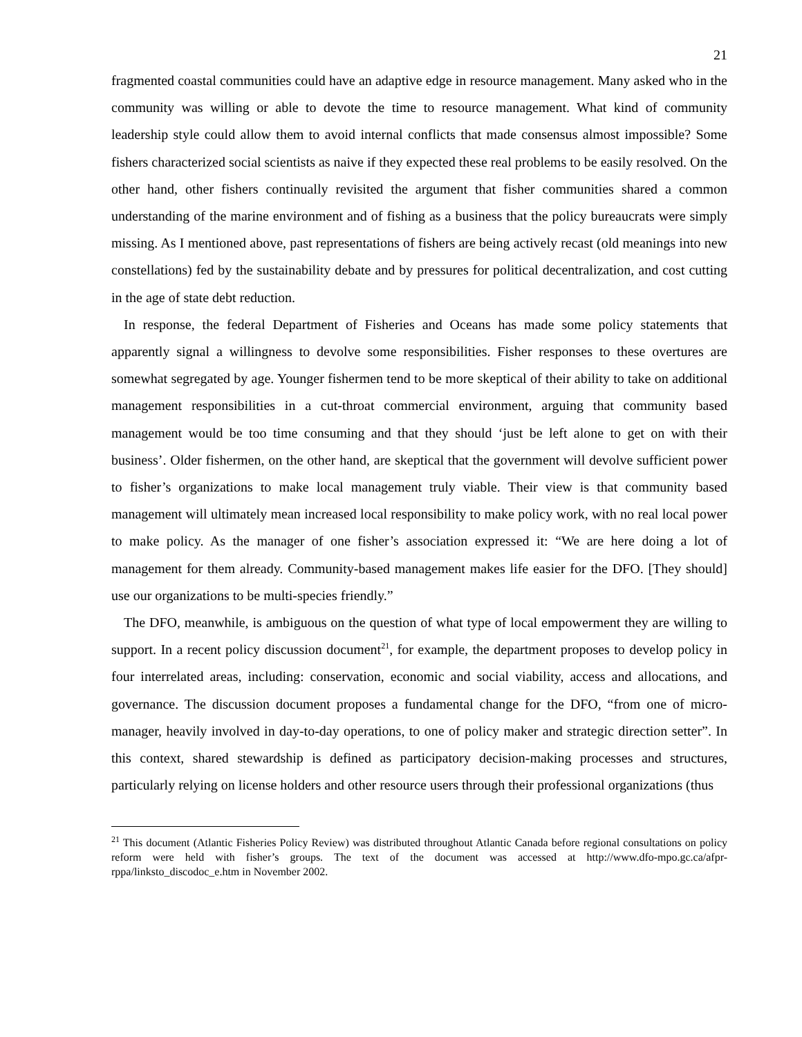21
fragmented coastal communities could have an adaptive edge in resource management. Many asked who in the community was willing or able to devote the time to resource management. What kind of community leadership style could allow them to avoid internal conflicts that made consensus almost impossible? Some fishers characterized social scientists as naive if they expected these real problems to be easily resolved. On the other hand, other fishers continually revisited the argument that fisher communities shared a common understanding of the marine environment and of fishing as a business that the policy bureaucrats were simply missing. As I mentioned above, past representations of fishers are being actively recast (old meanings into new constellations) fed by the sustainability debate and by pressures for political decentralization, and cost cutting in the age of state debt reduction.
In response, the federal Department of Fisheries and Oceans has made some policy statements that apparently signal a willingness to devolve some responsibilities. Fisher responses to these overtures are somewhat segregated by age. Younger fishermen tend to be more skeptical of their ability to take on additional management responsibilities in a cut-throat commercial environment, arguing that community based management would be too time consuming and that they should ‘just be left alone to get on with their business’. Older fishermen, on the other hand, are skeptical that the government will devolve sufficient power to fisher’s organizations to make local management truly viable. Their view is that community based management will ultimately mean increased local responsibility to make policy work, with no real local power to make policy. As the manager of one fisher’s association expressed it: “We are here doing a lot of management for them already. Community-based management makes life easier for the DFO. [They should] use our organizations to be multi-species friendly.”
The DFO, meanwhile, is ambiguous on the question of what type of local empowerment they are willing to support. In a recent policy discussion document<sup>21</sup>, for example, the department proposes to develop policy in four interrelated areas, including: conservation, economic and social viability, access and allocations, and governance. The discussion document proposes a fundamental change for the DFO, “from one of micro-manager, heavily involved in day-to-day operations, to one of policy maker and strategic direction setter”. In this context, shared stewardship is defined as participatory decision-making processes and structures, particularly relying on license holders and other resource users through their professional organizations (thus
<sup>21</sup> This document (Atlantic Fisheries Policy Review) was distributed throughout Atlantic Canada before regional consultations on policy reform were held with fisher’s groups. The text of the document was accessed at http://www.dfo-mpo.gc.ca/afpr-rppa/linksto_discodoc_e.htm in November 2002.